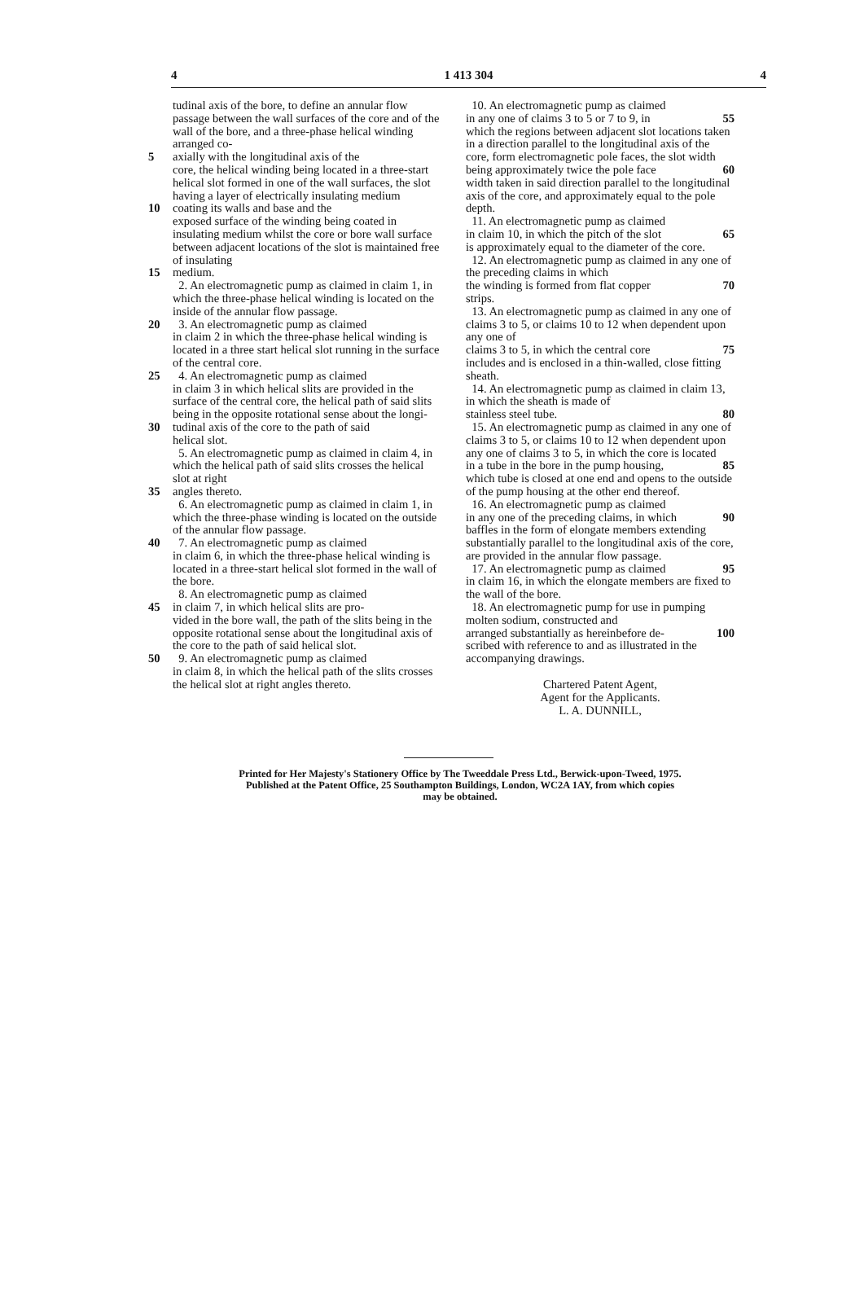4 1 413 304 4
tudinal axis of the bore, to define an annular flow passage between the wall surfaces of the core and of the wall of the bore, and a three-phase helical winding arranged co-
5 axially with the longitudinal axis of the
core, the helical winding being located in a three-start helical slot formed in one of the wall surfaces, the slot having a layer of electrically insulating medium
10 coating its walls and base and the
exposed surface of the winding being coated in insulating medium whilst the core or bore wall surface between adjacent locations of the slot is maintained free of insulating
15 medium.
2. An electromagnetic pump as claimed in claim 1, in which the three-phase helical winding is located on the inside of the annular flow passage.
20 3. An electromagnetic pump as claimed
in claim 2 in which the three-phase helical winding is located in a three start helical slot running in the surface of the central core.
25 4. An electromagnetic pump as claimed
in claim 3 in which helical slits are provided in the surface of the central core, the helical path of said slits being in the opposite rotational sense about the longi-
30 tudinal axis of the core to the path of said
helical slot.
5. An electromagnetic pump as claimed in claim 4, in which the helical path of said slits crosses the helical slot at right
35 angles thereto.
6. An electromagnetic pump as claimed in claim 1, in which the three-phase winding is located on the outside of the annular flow passage.
40 7. An electromagnetic pump as claimed
in claim 6, in which the three-phase helical winding is located in a three-start helical slot formed in the wall of the bore.
8. An electromagnetic pump as claimed
45 in claim 7, in which helical slits are pro-
vided in the bore wall, the path of the slits being in the opposite rotational sense about the longitudinal axis of the core to the path of said helical slot.
50 9. An electromagnetic pump as claimed
in claim 8, in which the helical path of the slits crosses the helical slot at right angles thereto.
10. An electromagnetic pump as claimed
in any one of claims 3 to 5 or 7 to 9, in 55
which the regions between adjacent slot locations taken in a direction parallel to the longitudinal axis of the core, form electromagnetic pole faces, the slot width
being approximately twice the pole face 60
width taken in said direction parallel to the longitudinal axis of the core, and approximately equal to the pole depth.
11. An electromagnetic pump as claimed
in claim 10, in which the pitch of the slot 65
is approximately equal to the diameter of the core.
12. An electromagnetic pump as claimed in any one of the preceding claims in which
the winding is formed from flat copper 70
strips.
13. An electromagnetic pump as claimed in any one of claims 3 to 5, or claims 10 to 12 when dependent upon any one of
claims 3 to 5, in which the central core 75
includes and is enclosed in a thin-walled, close fitting sheath.
14. An electromagnetic pump as claimed in claim 13, in which the sheath is made of
stainless steel tube. 80
15. An electromagnetic pump as claimed in any one of claims 3 to 5, or claims 10 to 12 when dependent upon any one of claims 3 to 5, in which the core is located
in a tube in the bore in the pump housing, 85
which tube is closed at one end and opens to the outside of the pump housing at the other end thereof.
16. An electromagnetic pump as claimed
in any one of the preceding claims, in which 90
baffles in the form of elongate members extending substantially parallel to the longitudinal axis of the core, are provided in the annular flow passage.
17. An electromagnetic pump as claimed 95
in claim 16, in which the elongate members are fixed to the wall of the bore.
18. An electromagnetic pump for use in pumping molten sodium, constructed and
arranged substantially as hereinbefore de- 100
scribed with reference to and as illustrated in the accompanying drawings.
Chartered Patent Agent,
Agent for the Applicants.
L. A. DUNNILL,
Printed for Her Majesty's Stationery Office by The Tweeddale Press Ltd., Berwick-upon-Tweed, 1975.
Published at the Patent Office, 25 Southampton Buildings, London, WC2A 1AY, from which copies
may be obtained.